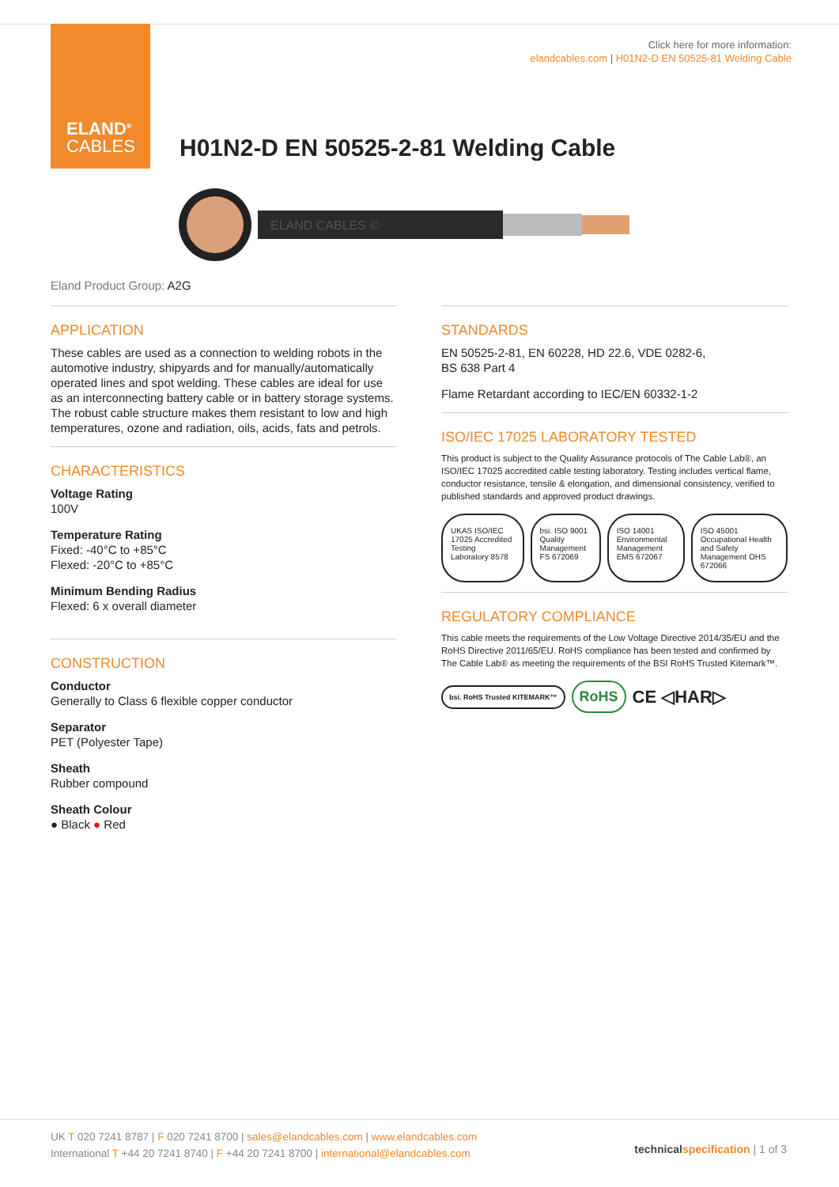ELAND<sup>®</sup>
CABLES
Click here for more information:
elandcables.com | H01N2-D EN 50525-81 Welding Cable
H01N2-D EN 50525-2-81 Welding Cable
ELAND CABLES ©
Eland Product Group: A2G
APPLICATION
These cables are used as a connection to welding robots in the automotive industry, shipyards and for manually/automatically operated lines and spot welding. These cables are ideal for use as an interconnecting battery cable or in battery storage systems. The robust cable structure makes them resistant to low and high temperatures, ozone and radiation, oils, acids, fats and petrols.
CHARACTERISTICS
Voltage Rating
100V
Temperature Rating
Fixed: -40°C to +85°C
Flexed: -20°C to +85°C
Minimum Bending Radius
Flexed: 6 x overall diameter
CONSTRUCTION
Conductor
Generally to Class 6 flexible copper conductor
Separator
PET (Polyester Tape)
Sheath
Rubber compound
Sheath Colour
● Black ● Red
STANDARDS
EN 50525-2-81, EN 60228, HD 22.6, VDE 0282-6,
BS 638 Part 4
Flame Retardant according to IEC/EN 60332-1-2
ISO/IEC 17025 LABORATORY TESTED
This product is subject to the Quality Assurance protocols of The Cable Lab®, an ISO/IEC 17025 accredited cable testing laboratory. Testing includes vertical flame, conductor resistance, tensile & elongation, and dimensional consistency, verified to published standards and approved product drawings.
UKAS ISO/IEC 17025 Accredited Testing Laboratory 8578 bsi. ISO 9001 Quality Management FS 672069 ISO 14001 Environmental Management EMS 672067 ISO 45001 Occupational Health and Safety Management OHS 672066
REGULATORY COMPLIANCE
This cable meets the requirements of the Low Voltage Directive 2014/35/EU and the RoHS Directive 2011/65/EU. RoHS compliance has been tested and confirmed by The Cable Lab® as meeting the requirements of the BSI RoHS Trusted Kitemark™.
bsi. RoHS Trusted KITEMARK™ RoHS CE ◁HAR▷
UK T 020 7241 8787 | F 020 7241 8700 | sales@elandcables.com | www.elandcables.com
International T +44 20 7241 8740 | F +44 20 7241 8700 | international@elandcables.com
technical specification | 1 of 3